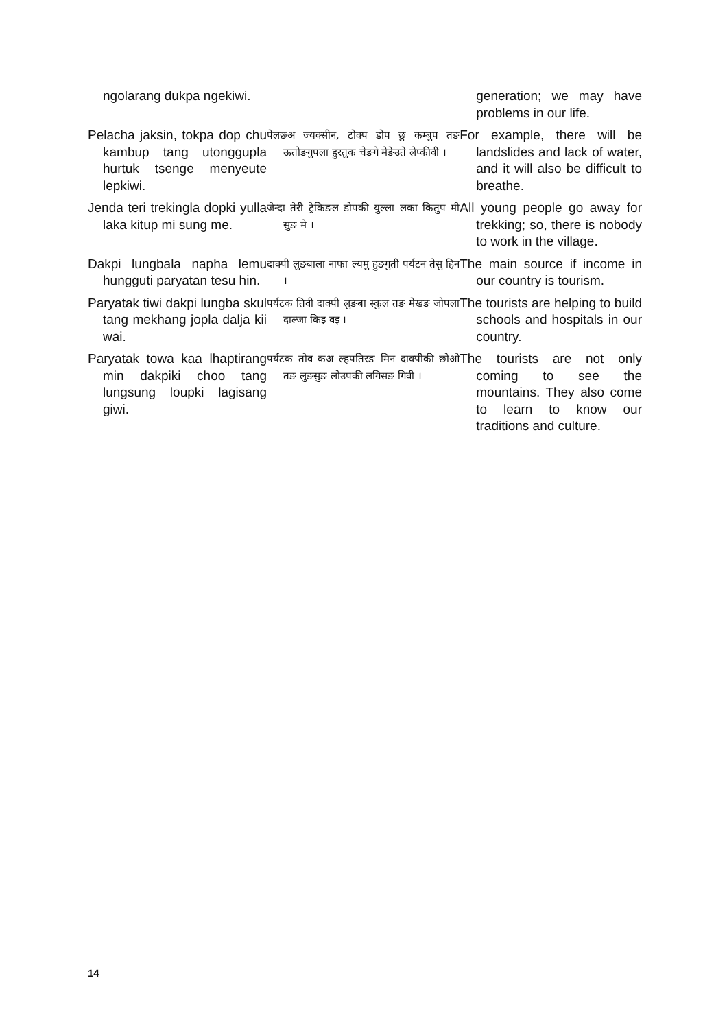| ngolarang dukpa ngekiwi. | | generation; we may have problems in our life. |
| Pelacha jaksin, tokpa dop chu kambup tang utonggupla hurtuk tsenge menyeute lepkiwi. | पेलछअ ज्यक्सीन, टोक्प डोप छु कम्बुप तङ ऊतोङगुपला हुरतुक चेङगे मेङेउते लेप्कीवी । | For example, there will be landslides and lack of water, and it will also be difficult to breathe. |
| Jenda teri trekingla dopki yulla laka kitup mi sung me. | जेन्दा तेरी ट्रेकिङल डोपकी युल्ला लका कितुप मी सुङ मे । | All young people go away for trekking; so, there is nobody to work in the village. |
| Dakpi lungbala napha lemu hungguti paryatan tesu hin. | दाक्पी लुङबाला नाफा ल्यमु हुङगुती पर्यटन तेसु हिन । | The main source if income in our country is tourism. |
| Paryatak tiwi dakpi lungba skul tang mekhang jopla dalja kii wai. | पर्यटक तिवी दाक्पी लुङबा स्कुल तङ मेखङ जोपला दाल्जा किइ वइ । | The tourists are helping to build schools and hospitals in our country. |
| Paryatak towa kaa lhaptirang min dakpiki choo tang lungsung loupki lagisang giwi. | पर्यटक तोव कअ ल्हपतिरङ मिन दाक्पीकी छोओ तङ लुङसुङ लोउपकी लगिसङ गिवी । | The tourists are not only coming to see the mountains. They also come to learn to know our traditions and culture. |
14